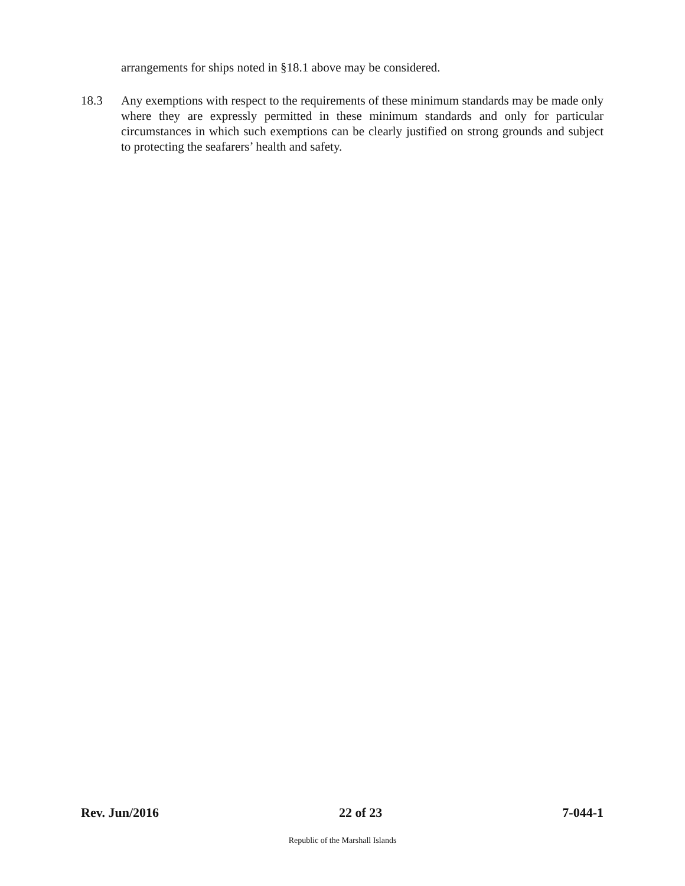arrangements for ships noted in §18.1 above may be considered.
18.3 Any exemptions with respect to the requirements of these minimum standards may be made only where they are expressly permitted in these minimum standards and only for particular circumstances in which such exemptions can be clearly justified on strong grounds and subject to protecting the seafarers’ health and safety.
Rev. Jun/2016 22 of 23 7-044-1
Republic of the Marshall Islands